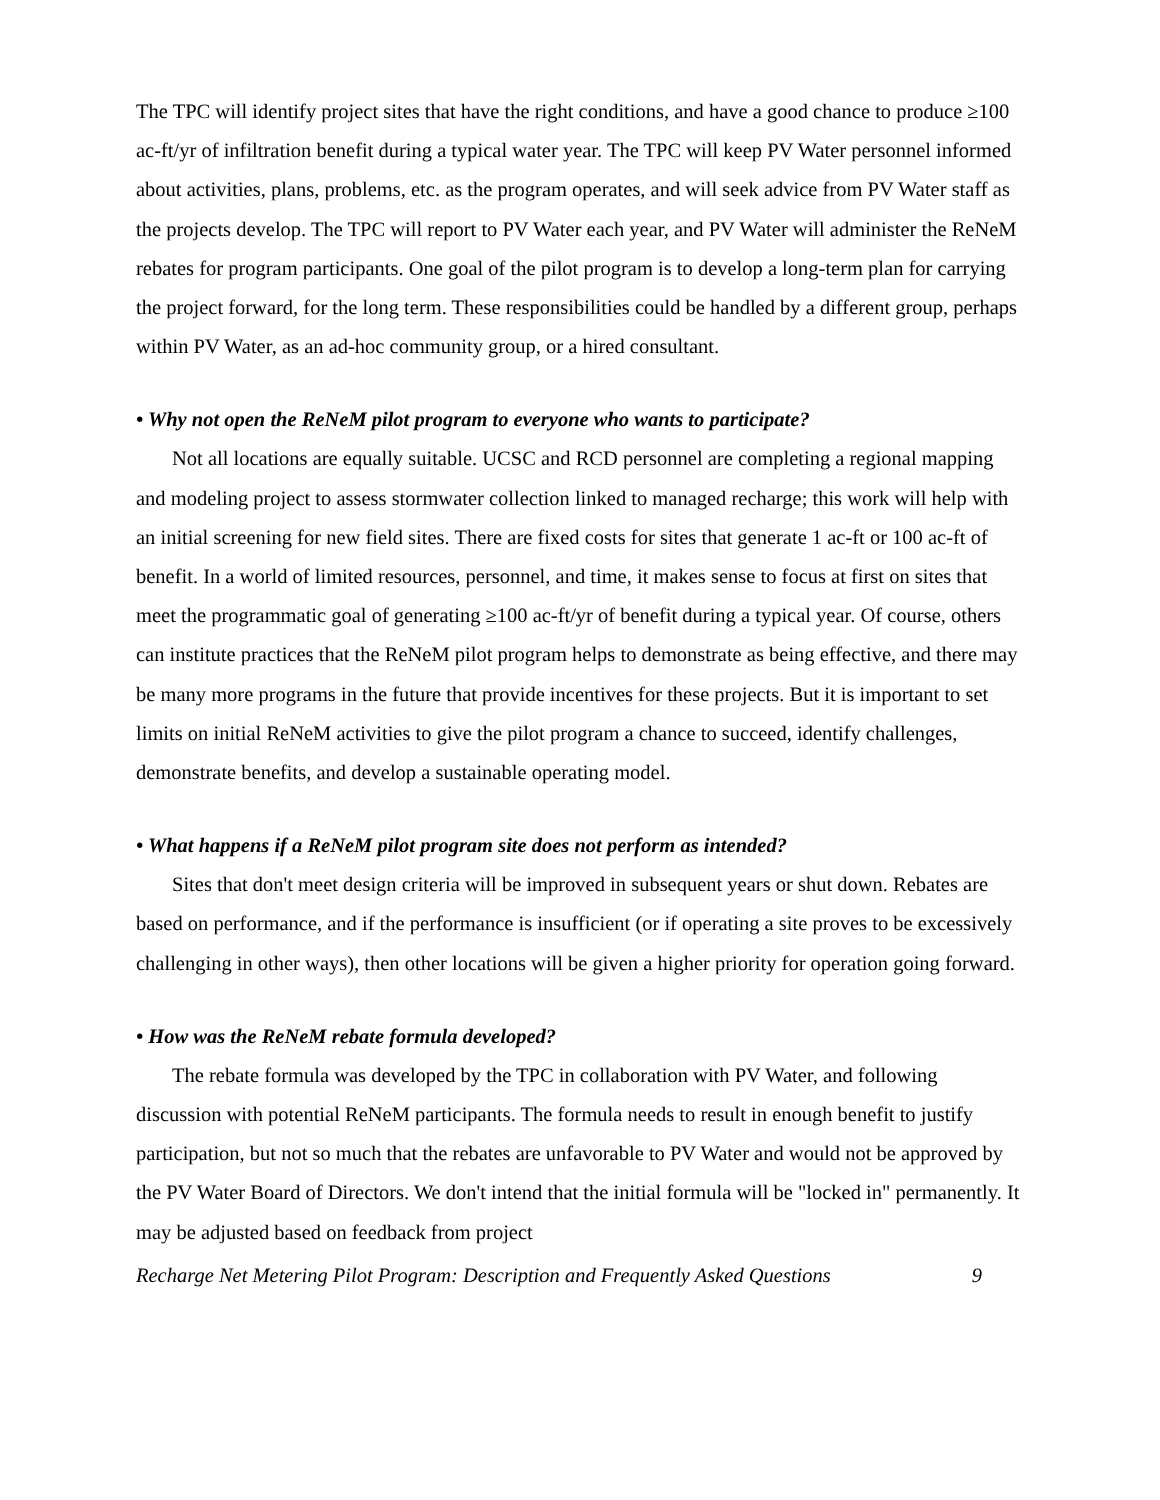The TPC will identify project sites that have the right conditions, and have a good chance to produce ≥100 ac-ft/yr of infiltration benefit during a typical water year. The TPC will keep PV Water personnel informed about activities, plans, problems, etc. as the program operates, and will seek advice from PV Water staff as the projects develop. The TPC will report to PV Water each year, and PV Water will administer the ReNeM rebates for program participants. One goal of the pilot program is to develop a long-term plan for carrying the project forward, for the long term. These responsibilities could be handled by a different group, perhaps within PV Water, as an ad-hoc community group, or a hired consultant.
• Why not open the ReNeM pilot program to everyone who wants to participate?
Not all locations are equally suitable. UCSC and RCD personnel are completing a regional mapping and modeling project to assess stormwater collection linked to managed recharge; this work will help with an initial screening for new field sites. There are fixed costs for sites that generate 1 ac-ft or 100 ac-ft of benefit. In a world of limited resources, personnel, and time, it makes sense to focus at first on sites that meet the programmatic goal of generating ≥100 ac-ft/yr of benefit during a typical year. Of course, others can institute practices that the ReNeM pilot program helps to demonstrate as being effective, and there may be many more programs in the future that provide incentives for these projects. But it is important to set limits on initial ReNeM activities to give the pilot program a chance to succeed, identify challenges, demonstrate benefits, and develop a sustainable operating model.
• What happens if a ReNeM pilot program site does not perform as intended?
Sites that don't meet design criteria will be improved in subsequent years or shut down. Rebates are based on performance, and if the performance is insufficient (or if operating a site proves to be excessively challenging in other ways), then other locations will be given a higher priority for operation going forward.
• How was the ReNeM rebate formula developed?
The rebate formula was developed by the TPC in collaboration with PV Water, and following discussion with potential ReNeM participants. The formula needs to result in enough benefit to justify participation, but not so much that the rebates are unfavorable to PV Water and would not be approved by the PV Water Board of Directors. We don't intend that the initial formula will be "locked in" permanently. It may be adjusted based on feedback from project
Recharge Net Metering Pilot Program: Description and Frequently Asked Questions 9